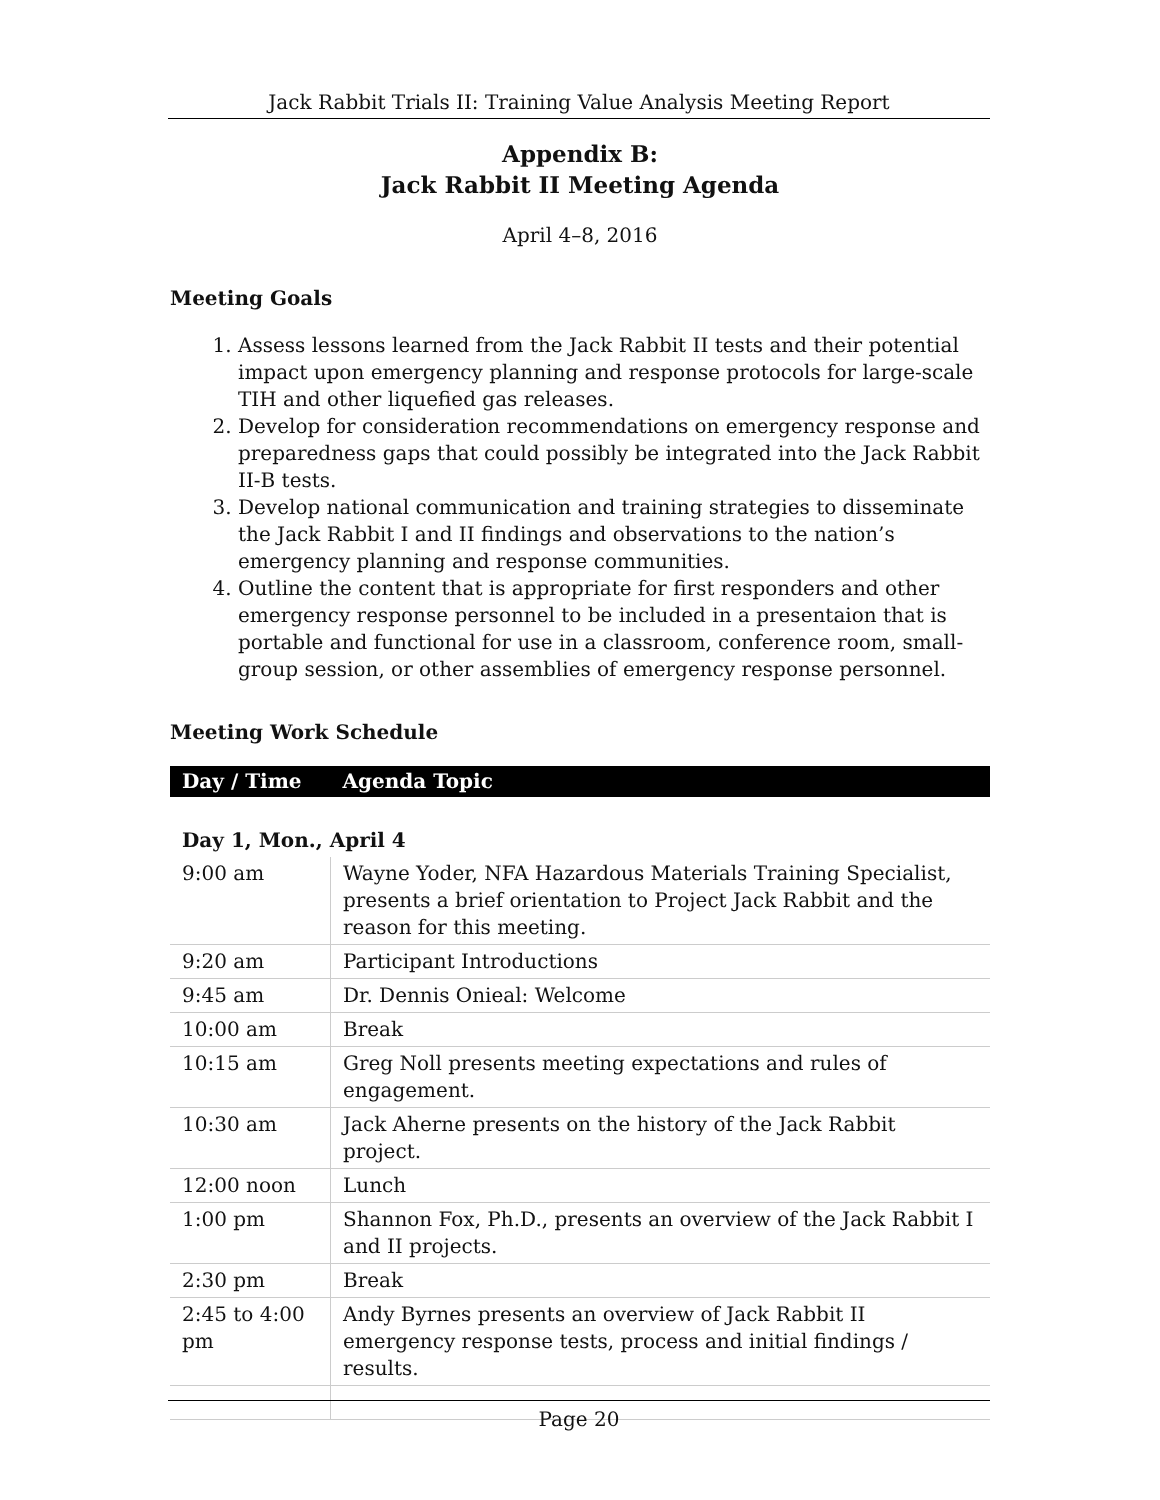Jack Rabbit Trials II: Training Value Analysis Meeting Report
Appendix B:
Jack Rabbit II Meeting Agenda
April 4–8, 2016
Meeting Goals
1. Assess lessons learned from the Jack Rabbit II tests and their potential impact upon emergency planning and response protocols for large-scale TIH and other liquefied gas releases.
2. Develop for consideration recommendations on emergency response and preparedness gaps that could possibly be integrated into the Jack Rabbit II-B tests.
3. Develop national communication and training strategies to disseminate the Jack Rabbit I and II findings and observations to the nation’s emergency planning and response communities.
4. Outline the content that is appropriate for first responders and other emergency response personnel to be included in a presentaion that is portable and functional for use in a classroom, conference room, small-group session, or other assemblies of emergency response personnel.
Meeting Work Schedule
| Day / Time | Agenda Topic |
| --- | --- |
| Day 1, Mon., April 4 | |
| 9:00 am | Wayne Yoder, NFA Hazardous Materials Training Specialist, presents a brief orientation to Project Jack Rabbit and the reason for this meeting. |
| 9:20 am | Participant Introductions |
| 9:45 am | Dr. Dennis Onieal: Welcome |
| 10:00 am | Break |
| 10:15 am | Greg Noll presents meeting expectations and rules of engagement. |
| 10:30 am | Jack Aherne presents on the history of the Jack Rabbit project. |
| 12:00 noon | Lunch |
| 1:00 pm | Shannon Fox, Ph.D., presents an overview of the Jack Rabbit I and II projects. |
| 2:30 pm | Break |
| 2:45 to 4:00 pm | Andy Byrnes presents an overview of Jack Rabbit II emergency response tests, process and initial findings / results. |
Page 20